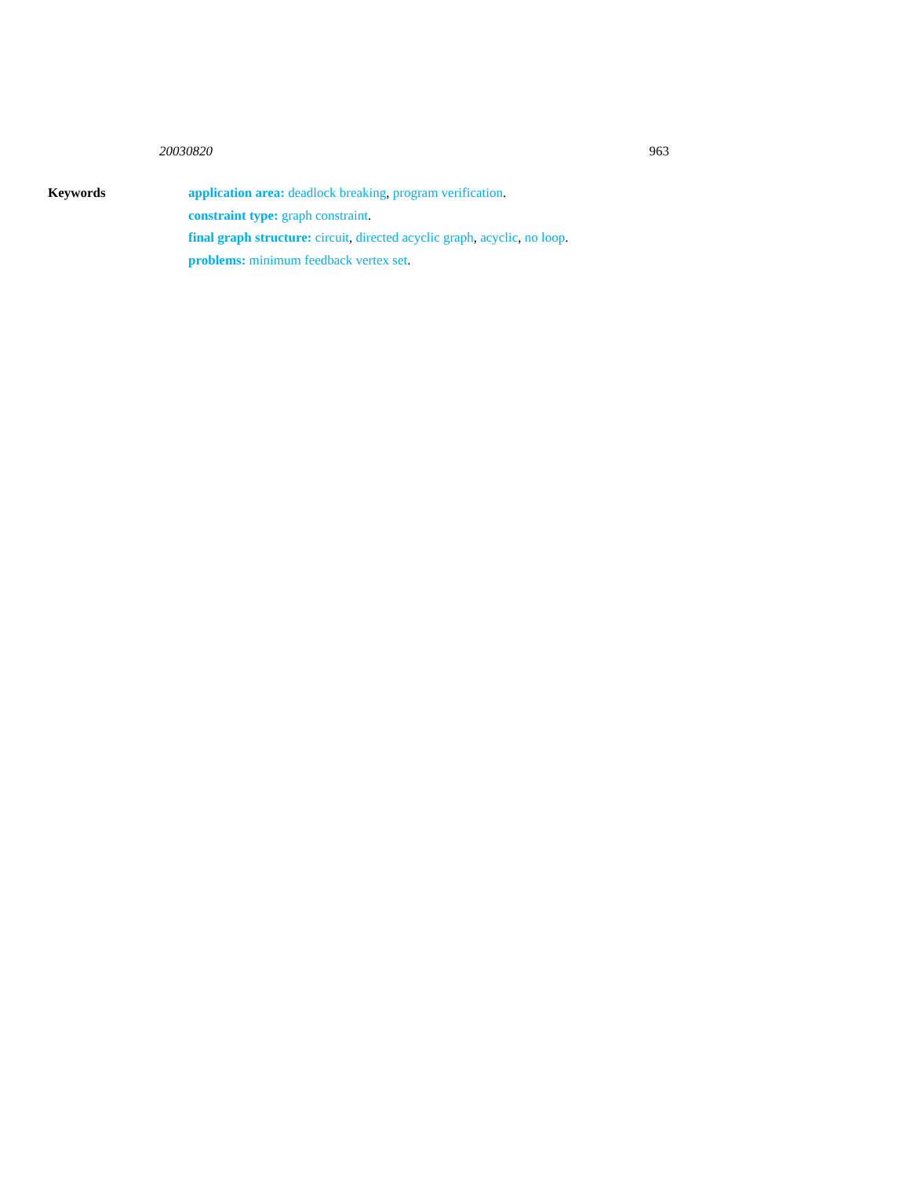20030820 963
Keywords
application area: deadlock breaking, program verification.
constraint type: graph constraint.
final graph structure: circuit, directed acyclic graph, acyclic, no loop.
problems: minimum feedback vertex set.